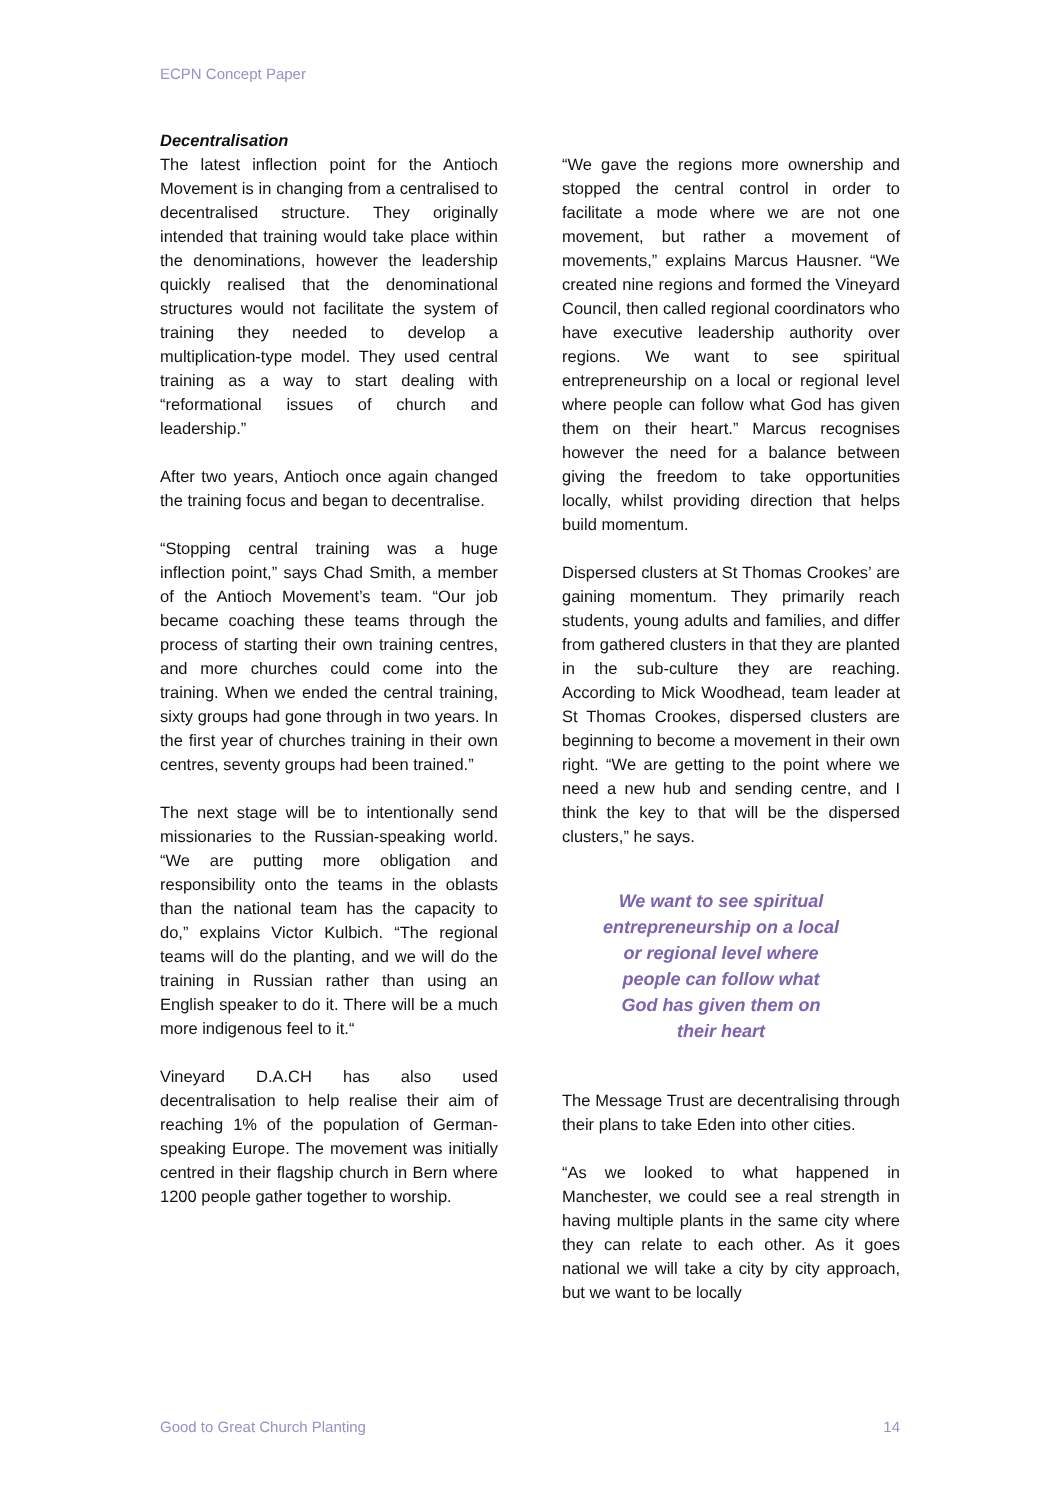ECPN Concept Paper
Decentralisation
The latest inflection point for the Antioch Movement is in changing from a centralised to decentralised structure. They originally intended that training would take place within the denominations, however the leadership quickly realised that the denominational structures would not facilitate the system of training they needed to develop a multiplication-type model. They used central training as a way to start dealing with “reformational issues of church and leadership.”
After two years, Antioch once again changed the training focus and began to decentralise.
“Stopping central training was a huge inflection point,” says Chad Smith, a member of the Antioch Movement’s team. “Our job became coaching these teams through the process of starting their own training centres, and more churches could come into the training. When we ended the central training, sixty groups had gone through in two years. In the first year of churches training in their own centres, seventy groups had been trained.”
The next stage will be to intentionally send missionaries to the Russian-speaking world. “We are putting more obligation and responsibility onto the teams in the oblasts than the national team has the capacity to do,” explains Victor Kulbich. “The regional teams will do the planting, and we will do the training in Russian rather than using an English speaker to do it. There will be a much more indigenous feel to it.“
Vineyard D.A.CH has also used decentralisation to help realise their aim of reaching 1% of the population of German-speaking Europe. The movement was initially centred in their flagship church in Bern where 1200 people gather together to worship.
“We gave the regions more ownership and stopped the central control in order to facilitate a mode where we are not one movement, but rather a movement of movements,” explains Marcus Hausner. “We created nine regions and formed the Vineyard Council, then called regional coordinators who have executive leadership authority over regions. We want to see spiritual entrepreneurship on a local or regional level where people can follow what God has given them on their heart.” Marcus recognises however the need for a balance between giving the freedom to take opportunities locally, whilst providing direction that helps build momentum.
Dispersed clusters at St Thomas Crookes’ are gaining momentum. They primarily reach students, young adults and families, and differ from gathered clusters in that they are planted in the sub-culture they are reaching. According to Mick Woodhead, team leader at St Thomas Crookes, dispersed clusters are beginning to become a movement in their own right. “We are getting to the point where we need a new hub and sending centre, and I think the key to that will be the dispersed clusters,” he says.
We want to see spiritual
entrepreneurship on a local
or regional level where
people can follow what
God has given them on
their heart
The Message Trust are decentralising through their plans to take Eden into other cities.
“As we looked to what happened in Manchester, we could see a real strength in having multiple plants in the same city where they can relate to each other. As it goes national we will take a city by city approach, but we want to be locally
Good to Great Church Planting 14